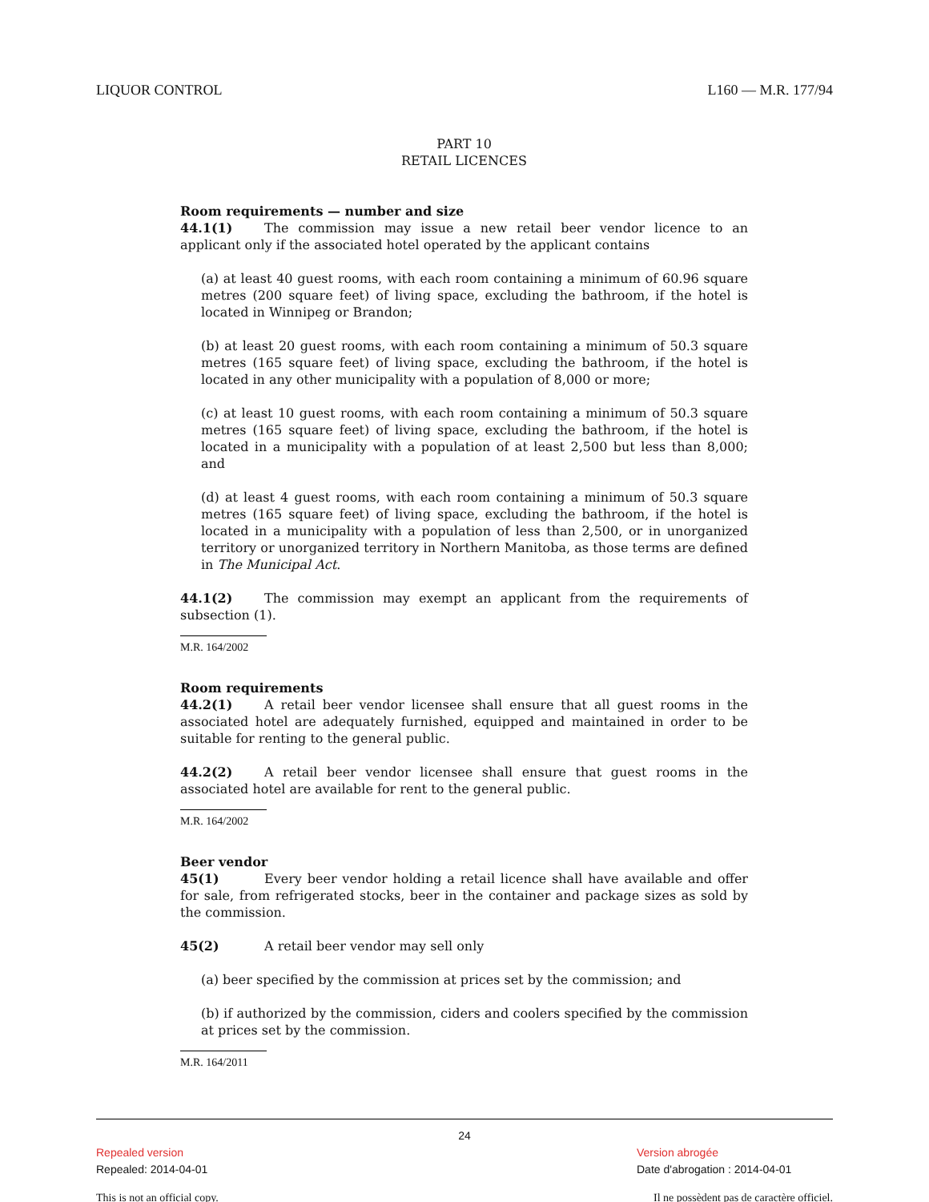LIQUOR CONTROL L160 — M.R. 177/94
PART 10
RETAIL LICENCES
Room requirements — number and size
44.1(1) The commission may issue a new retail beer vendor licence to an applicant only if the associated hotel operated by the applicant contains
(a) at least 40 guest rooms, with each room containing a minimum of 60.96 square metres (200 square feet) of living space, excluding the bathroom, if the hotel is located in Winnipeg or Brandon;
(b) at least 20 guest rooms, with each room containing a minimum of 50.3 square metres (165 square feet) of living space, excluding the bathroom, if the hotel is located in any other municipality with a population of 8,000 or more;
(c) at least 10 guest rooms, with each room containing a minimum of 50.3 square metres (165 square feet) of living space, excluding the bathroom, if the hotel is located in a municipality with a population of at least 2,500 but less than 8,000; and
(d) at least 4 guest rooms, with each room containing a minimum of 50.3 square metres (165 square feet) of living space, excluding the bathroom, if the hotel is located in a municipality with a population of less than 2,500, or in unorganized territory or unorganized territory in Northern Manitoba, as those terms are defined in The Municipal Act.
44.1(2) The commission may exempt an applicant from the requirements of subsection (1).
M.R. 164/2002
Room requirements
44.2(1) A retail beer vendor licensee shall ensure that all guest rooms in the associated hotel are adequately furnished, equipped and maintained in order to be suitable for renting to the general public.
44.2(2) A retail beer vendor licensee shall ensure that guest rooms in the associated hotel are available for rent to the general public.
M.R. 164/2002
Beer vendor
45(1) Every beer vendor holding a retail licence shall have available and offer for sale, from refrigerated stocks, beer in the container and package sizes as sold by the commission.
45(2) A retail beer vendor may sell only
(a) beer specified by the commission at prices set by the commission; and
(b) if authorized by the commission, ciders and coolers specified by the commission at prices set by the commission.
M.R. 164/2011
24
Repealed version Version abrogée
Repealed: 2014-04-01 Date d'abrogation : 2014-04-01
This is not an official copy. Il ne possèdent pas de caractère officiel.